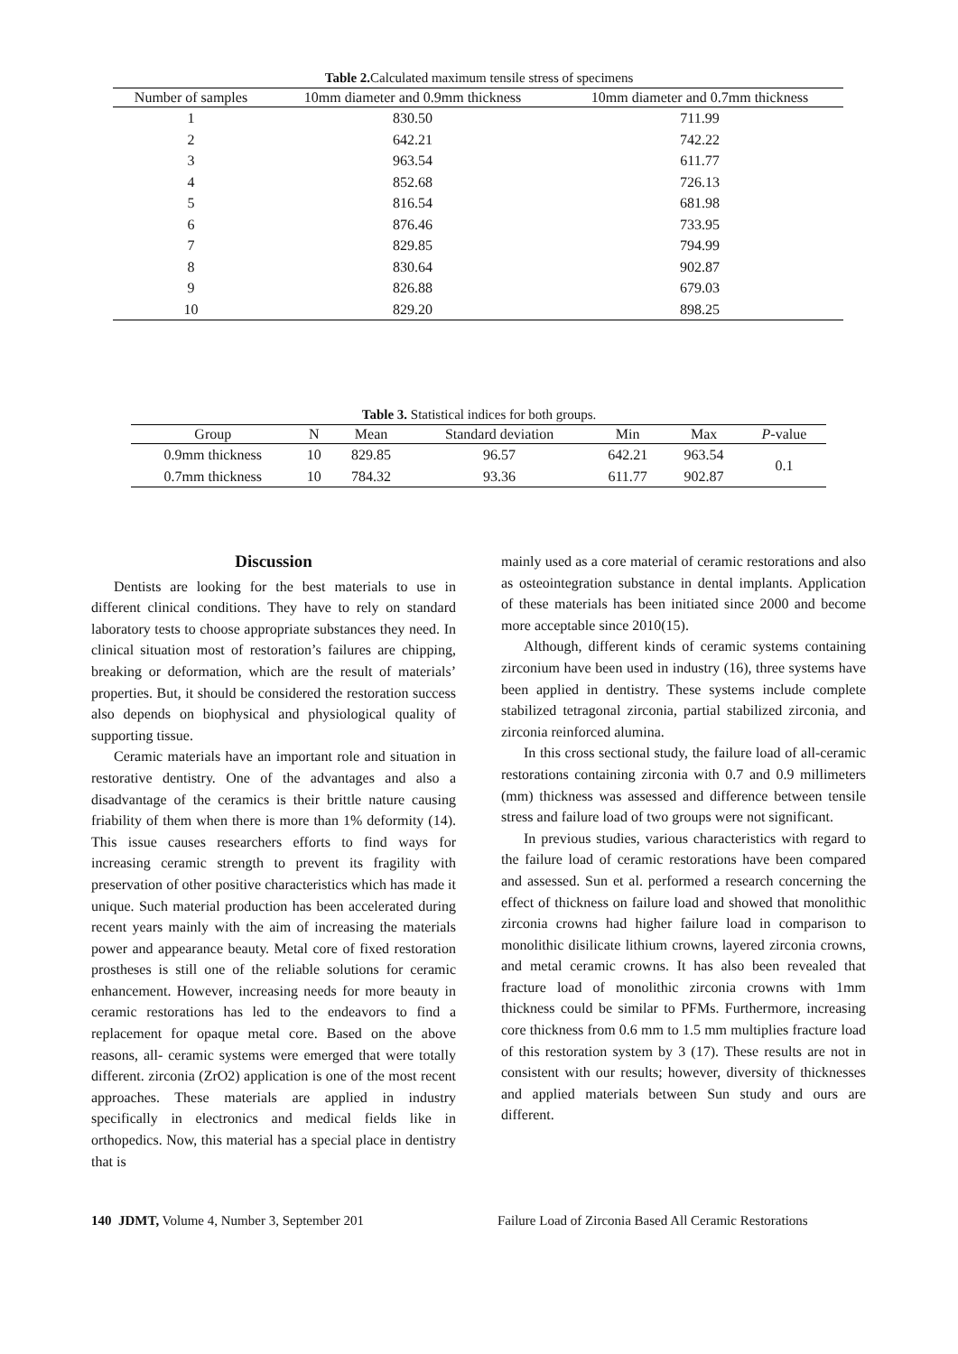Table 2. Calculated maximum tensile stress of specimens
| Number of samples | 10mm diameter and 0.9mm thickness | 10mm diameter and 0.7mm thickness |
| --- | --- | --- |
| 1 | 830.50 | 711.99 |
| 2 | 642.21 | 742.22 |
| 3 | 963.54 | 611.77 |
| 4 | 852.68 | 726.13 |
| 5 | 816.54 | 681.98 |
| 6 | 876.46 | 733.95 |
| 7 | 829.85 | 794.99 |
| 8 | 830.64 | 902.87 |
| 9 | 826.88 | 679.03 |
| 10 | 829.20 | 898.25 |
Table 3. Statistical indices for both groups.
| Group | N | Mean | Standard deviation | Min | Max | P -value |
| --- | --- | --- | --- | --- | --- | --- |
| 0.9mm thickness | 10 | 829.85 | 96.57 | 642.21 | 963.54 | 0.1 |
| 0.7mm thickness | 10 | 784.32 | 93.36 | 611.77 | 902.87 | |
Discussion
Dentists are looking for the best materials to use in different clinical conditions. They have to rely on standard laboratory tests to choose appropriate substances they need. In clinical situation most of restoration’s failures are chipping, breaking or deformation, which are the result of materials’ properties. But, it should be considered the restoration success also depends on biophysical and physiological quality of supporting tissue.
Ceramic materials have an important role and situation in restorative dentistry. One of the advantages and also a disadvantage of the ceramics is their brittle nature causing friability of them when there is more than 1% deformity (14). This issue causes researchers efforts to find ways for increasing ceramic strength to prevent its fragility with preservation of other positive characteristics which has made it unique. Such material production has been accelerated during recent years mainly with the aim of increasing the materials power and appearance beauty. Metal core of fixed restoration prostheses is still one of the reliable solutions for ceramic enhancement. However, increasing needs for more beauty in ceramic restorations has led to the endeavors to find a replacement for opaque metal core. Based on the above reasons, all- ceramic systems were emerged that were totally different. zirconia (ZrO2) application is one of the most recent approaches. These materials are applied in industry specifically in electronics and medical fields like in orthopedics. Now, this material has a special place in dentistry that is
mainly used as a core material of ceramic restorations and also as osteointegration substance in dental implants. Application of these materials has been initiated since 2000 and become more acceptable since 2010(15).
Although, different kinds of ceramic systems containing zirconium have been used in industry (16), three systems have been applied in dentistry. These systems include complete stabilized tetragonal zirconia, partial stabilized zirconia, and zirconia reinforced alumina.
In this cross sectional study, the failure load of all-ceramic restorations containing zirconia with 0.7 and 0.9 millimeters (mm) thickness was assessed and difference between tensile stress and failure load of two groups were not significant.
In previous studies, various characteristics with regard to the failure load of ceramic restorations have been compared and assessed. Sun et al. performed a research concerning the effect of thickness on failure load and showed that monolithic zirconia crowns had higher failure load in comparison to monolithic disilicate lithium crowns, layered zirconia crowns, and metal ceramic crowns. It has also been revealed that fracture load of monolithic zirconia crowns with 1mm thickness could be similar to PFMs. Furthermore, increasing core thickness from 0.6 mm to 1.5 mm multiplies fracture load of this restoration system by 3 (17). These results are not in consistent with our results; however, diversity of thicknesses and applied materials between Sun study and ours are different.
140 JDMT, Volume 4, Number 3, September 201 Failure Load of Zirconia Based All Ceramic Restorations